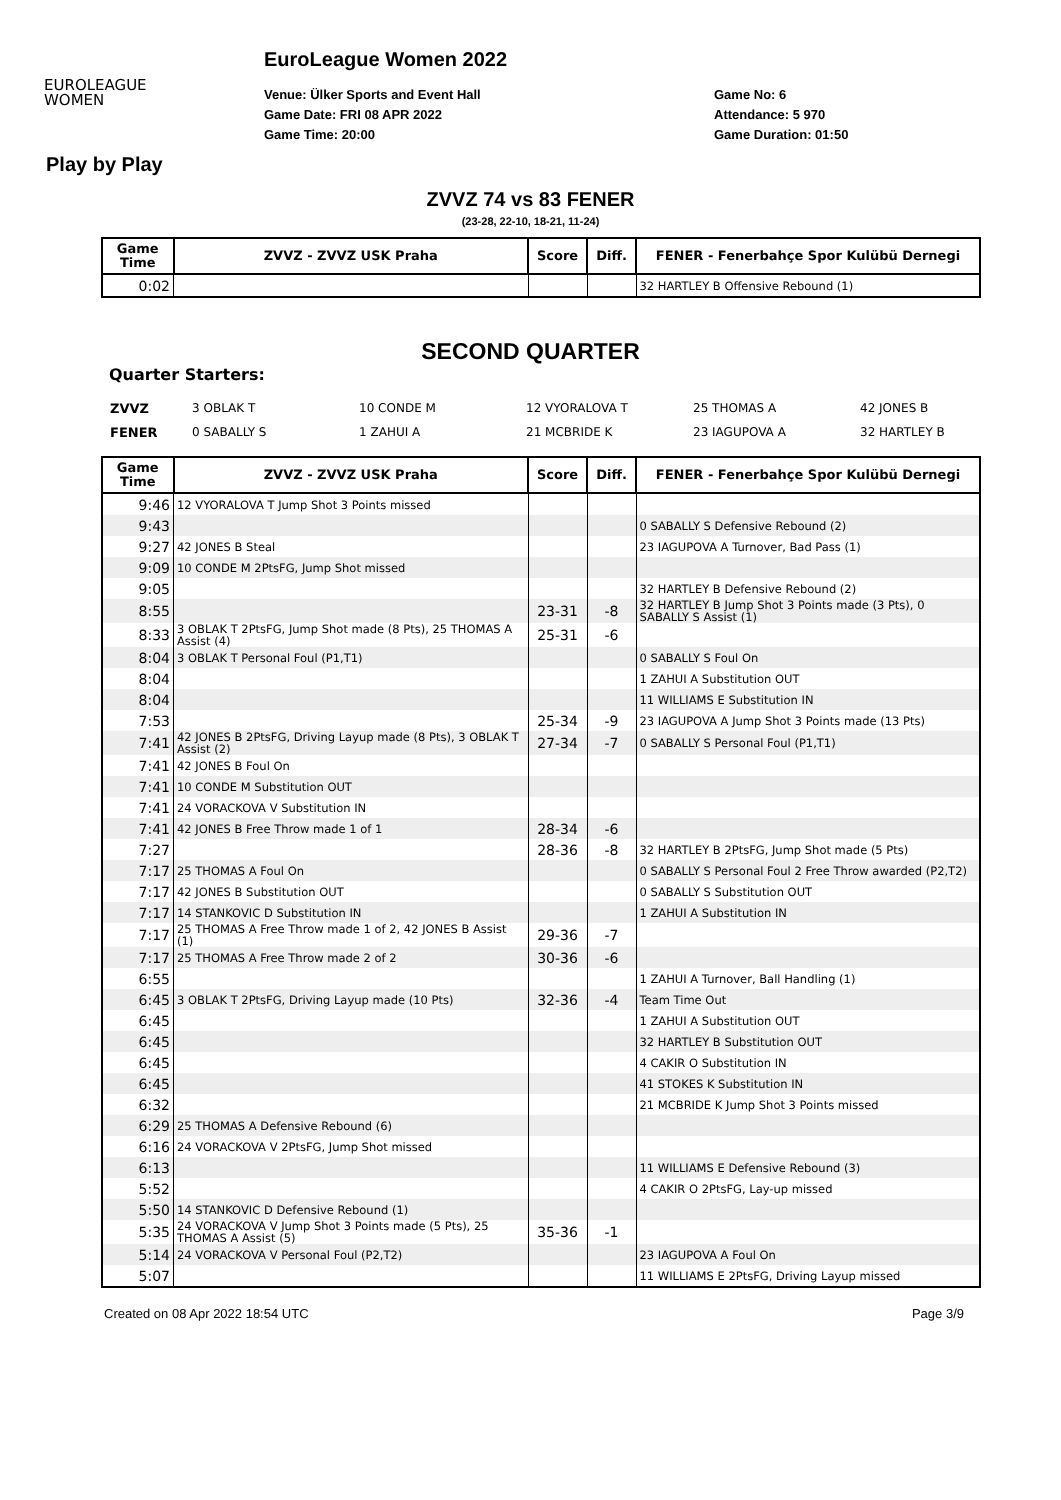EUROLEAGUE
WOMEN
EuroLeague Women 2022
Venue: Ülker Sports and Event Hall
Game Date: FRI 08 APR 2022
Game Time: 20:00
Game No: 6
Attendance: 5 970
Game Duration: 01:50
Play by Play
ZVVZ 74 vs 83 FENER
(23-28, 22-10, 18-21, 11-24)
| Game Time | ZVVZ - ZVVZ USK Praha | Score | Diff. | FENER - Fenerbahçe Spor Kulübü Dernegi |
| --- | --- | --- | --- | --- |
| 0:02 | | | | 32 HARTLEY B Offensive Rebound (1) |
SECOND QUARTER
Quarter Starters:
| ZVVZ | 3 OBLAK T | 10 CONDE M | 12 VYORALOVA T | 25 THOMAS A | 42 JONES B |
| FENER | 0 SABALLY S | 1 ZAHUI A | 21 MCBRIDE K | 23 IAGUPOVA A | 32 HARTLEY B |
| Game Time | ZVVZ - ZVVZ USK Praha | Score | Diff. | FENER - Fenerbahçe Spor Kulübü Dernegi |
| --- | --- | --- | --- | --- |
| 9:46 | 12 VYORALOVA T Jump Shot 3 Points missed | | | |
| 9:43 | | | | 0 SABALLY S Defensive Rebound (2) |
| 9:27 | 42 JONES B Steal | | | 23 IAGUPOVA A Turnover, Bad Pass (1) |
| 9:09 | 10 CONDE M 2PtsFG, Jump Shot missed | | | |
| 9:05 | | | | 32 HARTLEY B Defensive Rebound (2) |
| 8:55 | | 23-31 | -8 | 32 HARTLEY B Jump Shot 3 Points made (3 Pts), 0 SABALLY S Assist (1) |
| 8:33 | 3 OBLAK T 2PtsFG, Jump Shot made (8 Pts), 25 THOMAS A Assist (4) | 25-31 | -6 | |
| 8:04 | 3 OBLAK T Personal Foul (P1,T1) | | | 0 SABALLY S Foul On |
| 8:04 | | | | 1 ZAHUI A Substitution OUT |
| 8:04 | | | | 11 WILLIAMS E Substitution IN |
| 7:53 | | 25-34 | -9 | 23 IAGUPOVA A Jump Shot 3 Points made (13 Pts) |
| 7:41 | 42 JONES B 2PtsFG, Driving Layup made (8 Pts), 3 OBLAK T Assist (2) | 27-34 | -7 | 0 SABALLY S Personal Foul (P1,T1) |
| 7:41 | 42 JONES B Foul On | | | |
| 7:41 | 10 CONDE M Substitution OUT | | | |
| 7:41 | 24 VORACKOVA V Substitution IN | | | |
| 7:41 | 42 JONES B Free Throw made 1 of 1 | 28-34 | -6 | |
| 7:27 | | 28-36 | -8 | 32 HARTLEY B 2PtsFG, Jump Shot made (5 Pts) |
| 7:17 | 25 THOMAS A Foul On | | | 0 SABALLY S Personal Foul 2 Free Throw awarded (P2,T2) |
| 7:17 | 42 JONES B Substitution OUT | | | 0 SABALLY S Substitution OUT |
| 7:17 | 14 STANKOVIC D Substitution IN | | | 1 ZAHUI A Substitution IN |
| 7:17 | 25 THOMAS A Free Throw made 1 of 2, 42 JONES B Assist (1) | 29-36 | -7 | |
| 7:17 | 25 THOMAS A Free Throw made 2 of 2 | 30-36 | -6 | |
| 6:55 | | | | 1 ZAHUI A Turnover, Ball Handling (1) |
| 6:45 | 3 OBLAK T 2PtsFG, Driving Layup made (10 Pts) | 32-36 | -4 | Team Time Out |
| 6:45 | | | | 1 ZAHUI A Substitution OUT |
| 6:45 | | | | 32 HARTLEY B Substitution OUT |
| 6:45 | | | | 4 CAKIR O Substitution IN |
| 6:45 | | | | 41 STOKES K Substitution IN |
| 6:32 | | | | 21 MCBRIDE K Jump Shot 3 Points missed |
| 6:29 | 25 THOMAS A Defensive Rebound (6) | | | |
| 6:16 | 24 VORACKOVA V 2PtsFG, Jump Shot missed | | | |
| 6:13 | | | | 11 WILLIAMS E Defensive Rebound (3) |
| 5:52 | | | | 4 CAKIR O 2PtsFG, Lay-up missed |
| 5:50 | 14 STANKOVIC D Defensive Rebound (1) | | | |
| 5:35 | 24 VORACKOVA V Jump Shot 3 Points made (5 Pts), 25 THOMAS A Assist (5) | 35-36 | -1 | |
| 5:14 | 24 VORACKOVA V Personal Foul (P2,T2) | | | 23 IAGUPOVA A Foul On |
| 5:07 | | | | 11 WILLIAMS E 2PtsFG, Driving Layup missed |
Created on 08 Apr 2022 18:54 UTC Page 3/9